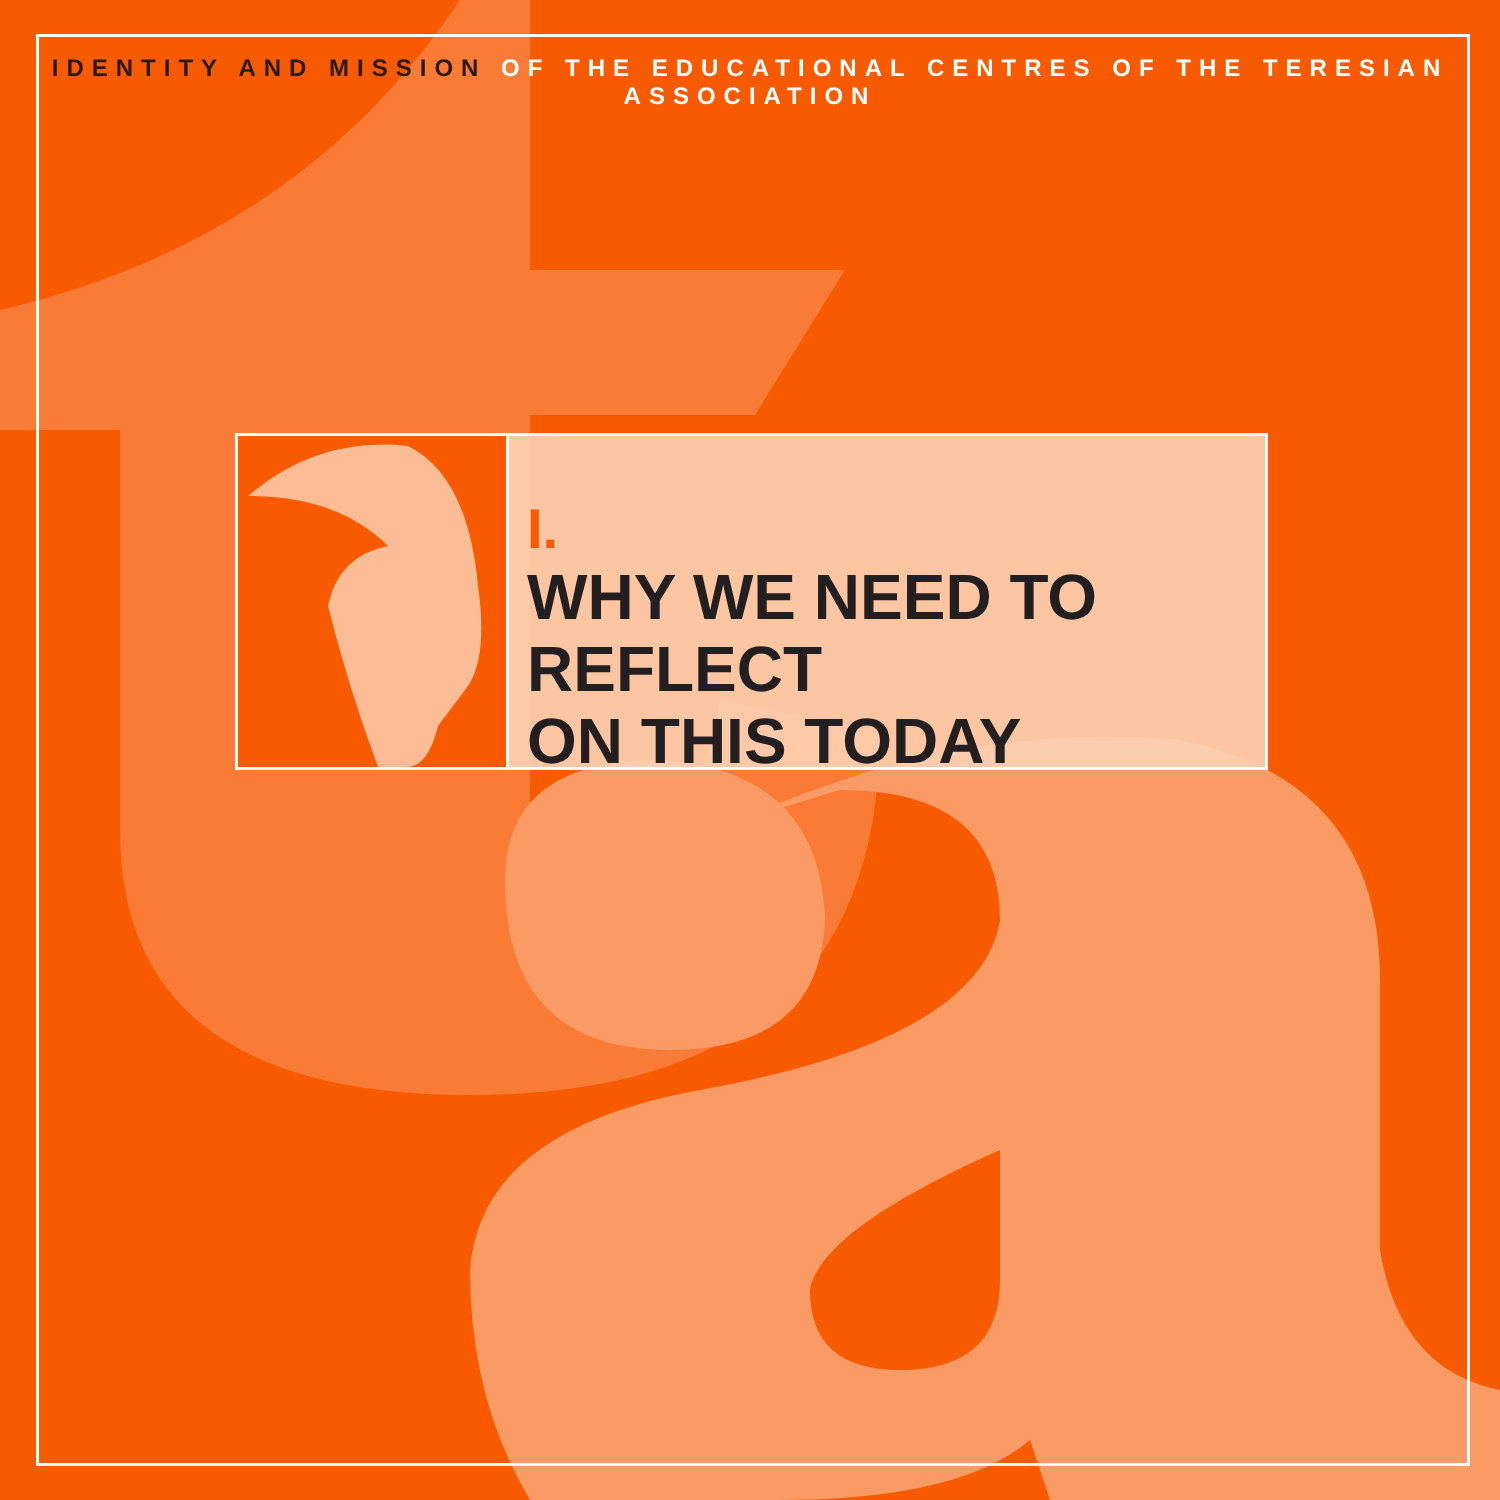IDENTITY AND MISSION OF THE EDUCATIONAL CENTRES OF THE TERESIAN ASSOCIATION
I.
WHY WE NEED TO REFLECT
ON THIS TODAY